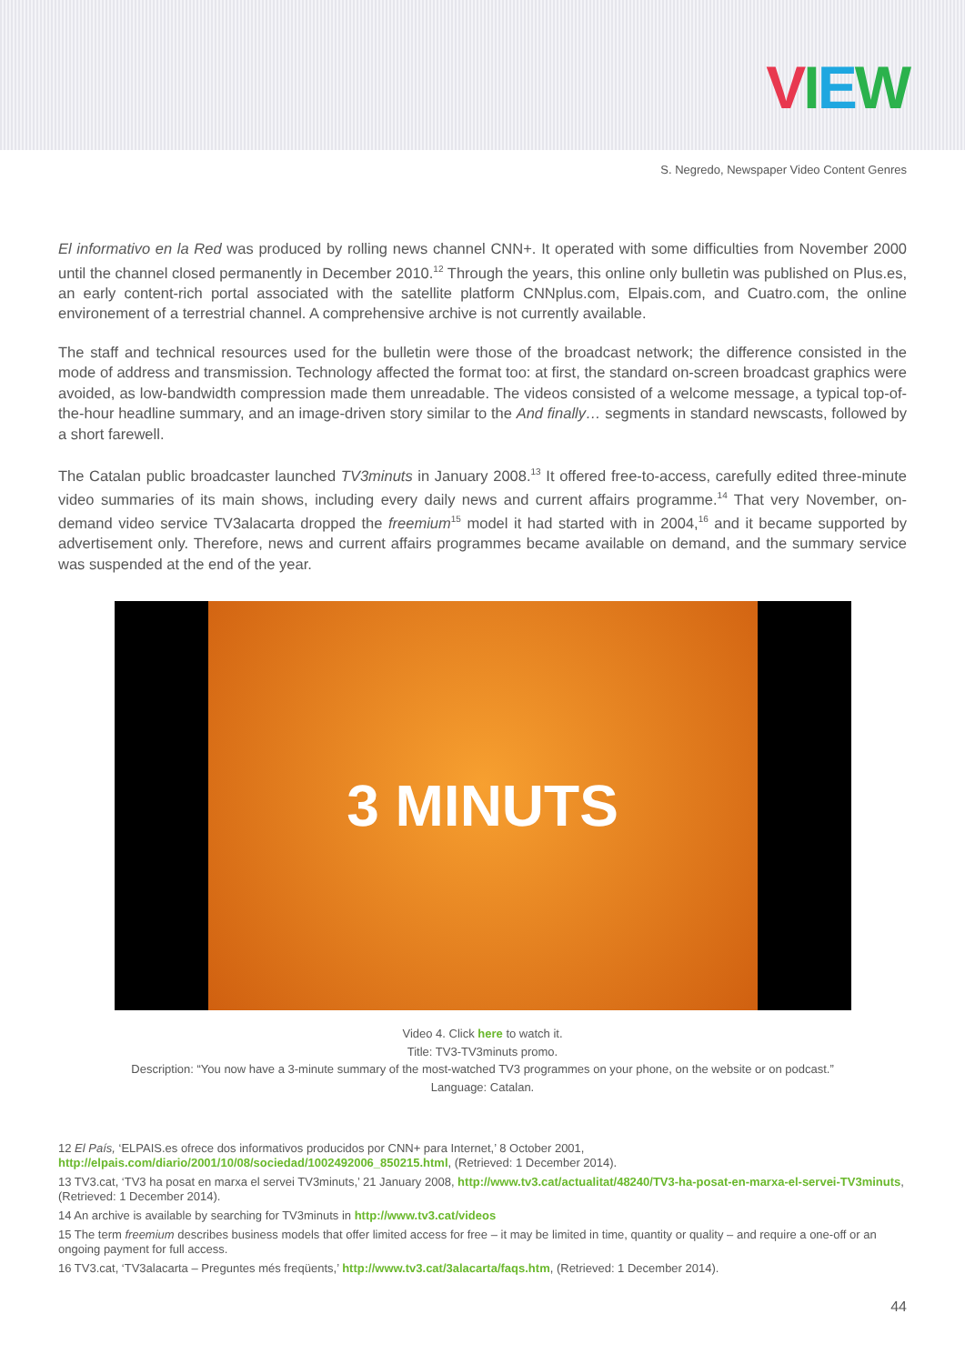VIEW
S. Negredo, Newspaper Video Content Genres
El informativo en la Red was produced by rolling news channel CNN+. It operated with some difficulties from November 2000 until the channel closed permanently in December 2010.<sup>12</sup> Through the years, this online only bulletin was published on Plus.es, an early content-rich portal associated with the satellite platform CNNplus.com, Elpais.com, and Cuatro.com, the online environement of a terrestrial channel. A comprehensive archive is not currently available.
The staff and technical resources used for the bulletin were those of the broadcast network; the difference consisted in the mode of address and transmission. Technology affected the format too: at first, the standard on-screen broadcast graphics were avoided, as low-bandwidth compression made them unreadable. The videos consisted of a welcome message, a typical top-of-the-hour headline summary, and an image-driven story similar to the And finally… segments in standard newscasts, followed by a short farewell.
The Catalan public broadcaster launched TV3minuts in January 2008.<sup>13</sup> It offered free-to-access, carefully edited three-minute video summaries of its main shows, including every daily news and current affairs programme.<sup>14</sup> That very November, on-demand video service TV3alacarta dropped the freemium<sup>15</sup> model it had started with in 2004,<sup>16</sup> and it became supported by advertisement only. Therefore, news and current affairs programmes became available on demand, and the summary service was suspended at the end of the year.
3 MINUTS
Video 4. Click here to watch it.
Title: TV3-TV3minuts promo.
Description: “You now have a 3-minute summary of the most-watched TV3 programmes on your phone, on the website or on podcast.”
Language: Catalan.
12 El País, ‘ELPAIS.es ofrece dos informativos producidos por CNN+ para Internet,’ 8 October 2001, http://elpais.com/diario/2001/10/08/sociedad/1002492006_850215.html, (Retrieved: 1 December 2014).
13 TV3.cat, ‘TV3 ha posat en marxa el servei TV3minuts,’ 21 January 2008, http://www.tv3.cat/actualitat/48240/TV3-ha-posat-en-marxa-el-servei-TV3minuts, (Retrieved: 1 December 2014).
14 An archive is available by searching for TV3minuts in http://www.tv3.cat/videos
15 The term freemium describes business models that offer limited access for free – it may be limited in time, quantity or quality – and require a one-off or an ongoing payment for full access.
16 TV3.cat, ‘TV3alacarta – Preguntes més freqüents,’ http://www.tv3.cat/3alacarta/faqs.htm, (Retrieved: 1 December 2014).
44